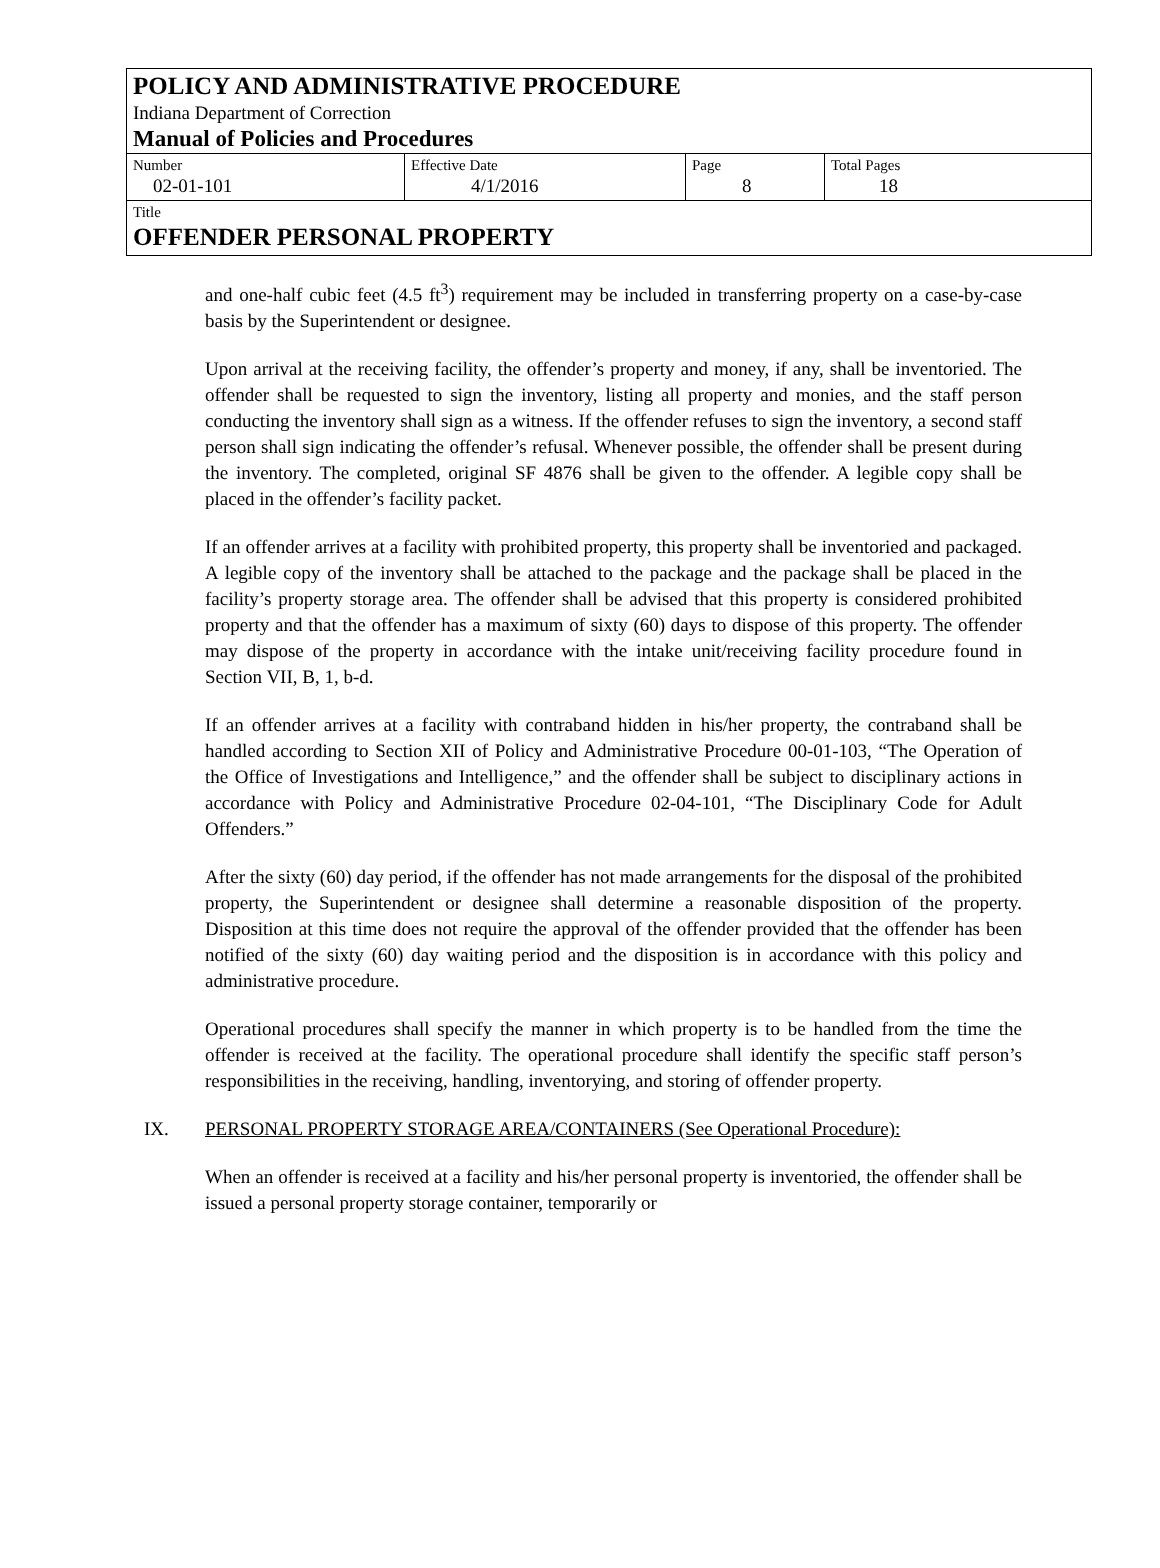POLICY AND ADMINISTRATIVE PROCEDURE
Indiana Department of Correction
Manual of Policies and Procedures
| Number 02-01-101 | Effective Date 4/1/2016 | Page 8 | Total Pages 18 |
Title
OFFENDER PERSONAL PROPERTY
and one-half cubic feet (4.5 ft<sup>3</sup>) requirement may be included in transferring property on a case-by-case basis by the Superintendent or designee.
Upon arrival at the receiving facility, the offender’s property and money, if any, shall be inventoried. The offender shall be requested to sign the inventory, listing all property and monies, and the staff person conducting the inventory shall sign as a witness. If the offender refuses to sign the inventory, a second staff person shall sign indicating the offender’s refusal. Whenever possible, the offender shall be present during the inventory. The completed, original SF 4876 shall be given to the offender. A legible copy shall be placed in the offender’s facility packet.
If an offender arrives at a facility with prohibited property, this property shall be inventoried and packaged. A legible copy of the inventory shall be attached to the package and the package shall be placed in the facility’s property storage area. The offender shall be advised that this property is considered prohibited property and that the offender has a maximum of sixty (60) days to dispose of this property. The offender may dispose of the property in accordance with the intake unit/receiving facility procedure found in Section VII, B, 1, b-d.
If an offender arrives at a facility with contraband hidden in his/her property, the contraband shall be handled according to Section XII of Policy and Administrative Procedure 00-01-103, “The Operation of the Office of Investigations and Intelligence,” and the offender shall be subject to disciplinary actions in accordance with Policy and Administrative Procedure 02-04-101, “The Disciplinary Code for Adult Offenders.”
After the sixty (60) day period, if the offender has not made arrangements for the disposal of the prohibited property, the Superintendent or designee shall determine a reasonable disposition of the property. Disposition at this time does not require the approval of the offender provided that the offender has been notified of the sixty (60) day waiting period and the disposition is in accordance with this policy and administrative procedure.
Operational procedures shall specify the manner in which property is to be handled from the time the offender is received at the facility. The operational procedure shall identify the specific staff person’s responsibilities in the receiving, handling, inventorying, and storing of offender property.
IX. PERSONAL PROPERTY STORAGE AREA/CONTAINERS (See Operational Procedure):
When an offender is received at a facility and his/her personal property is inventoried, the offender shall be issued a personal property storage container, temporarily or